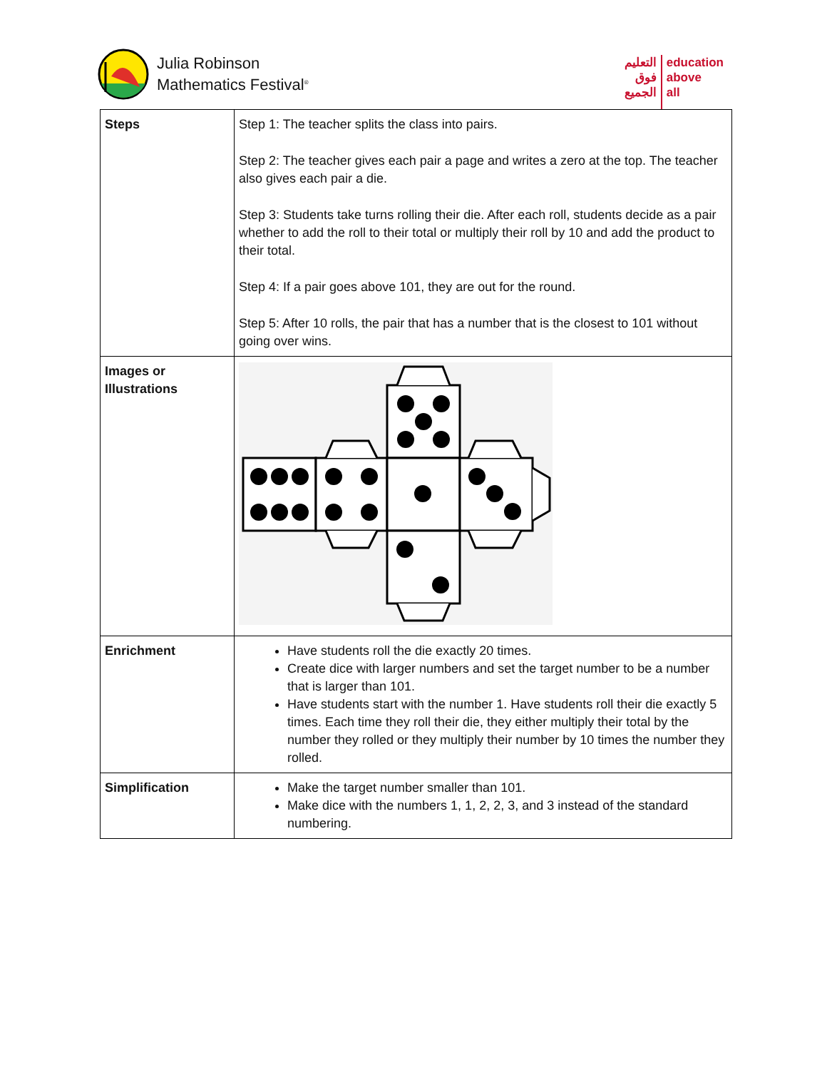Julia Robinson
Mathematics Festival<sup>®</sup>
التعليم
فوق
الجميع
education
above
all
| Steps | Step 1: The teacher splits the class into pairs. Step 2: The teacher gives each pair a page and writes a zero at the top. The teacher also gives each pair a die. Step 3: Students take turns rolling their die. After each roll, students decide as a pair whether to add the roll to their total or multiply their roll by 10 and add the product to their total. Step 4: If a pair goes above 101, they are out for the round. Step 5: After 10 rolls, the pair that has a number that is the closest to 101 without going over wins. |
| Images or Illustrations | |
| Enrichment | Have students roll the die exactly 20 times. Create dice with larger numbers and set the target number to be a number that is larger than 101. Have students start with the number 1. Have students roll their die exactly 5 times. Each time they roll their die, they either multiply their total by the number they rolled or they multiply their number by 10 times the number they rolled. |
| Simplification | Make the target number smaller than 101. Make dice with the numbers 1, 1, 2, 2, 3, and 3 instead of the standard numbering. |